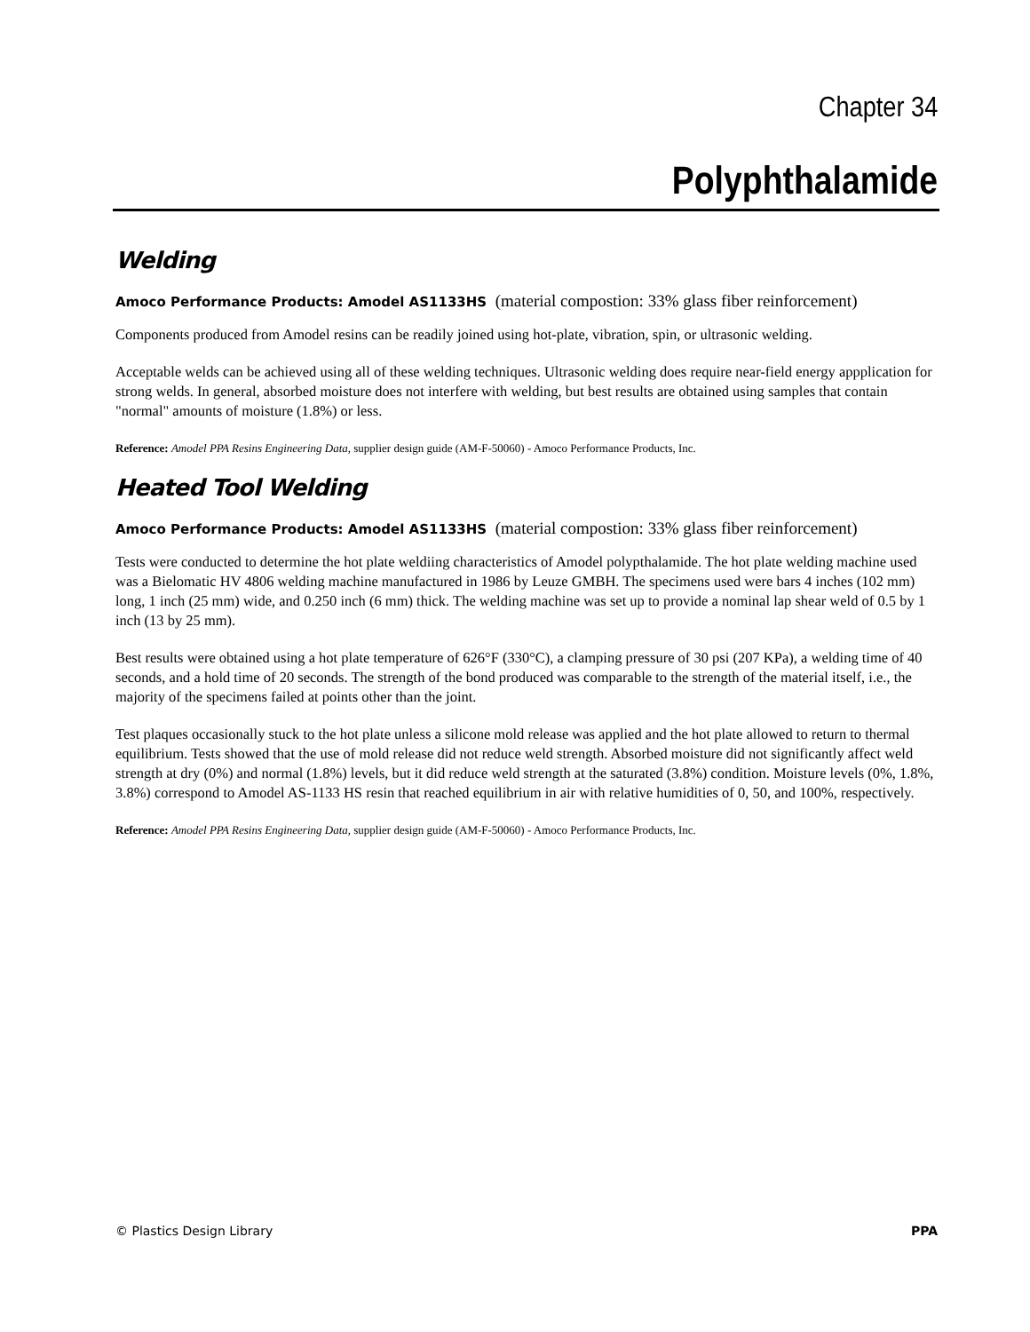Chapter 34
Polyphthalamide
Welding
Amoco Performance Products: Amodel AS1133HS (material compostion: 33% glass fiber reinforcement)
Components produced from Amodel resins can be readily joined using hot-plate, vibration, spin, or ultrasonic welding.
Acceptable welds can be achieved using all of these welding techniques. Ultrasonic welding does require near-field energy appplication for strong welds. In general, absorbed moisture does not interfere with welding, but best results are obtained using samples that contain "normal" amounts of moisture (1.8%) or less.
Reference: Amodel PPA Resins Engineering Data, supplier design guide (AM-F-50060) - Amoco Performance Products, Inc.
Heated Tool Welding
Amoco Performance Products: Amodel AS1133HS (material compostion: 33% glass fiber reinforcement)
Tests were conducted to determine the hot plate weldiing characteristics of Amodel polypthalamide. The hot plate welding machine used was a Bielomatic HV 4806 welding machine manufactured in 1986 by Leuze GMBH. The specimens used were bars 4 inches (102 mm) long, 1 inch (25 mm) wide, and 0.250 inch (6 mm) thick. The welding machine was set up to provide a nominal lap shear weld of 0.5 by 1 inch (13 by 25 mm).
Best results were obtained using a hot plate temperature of 626°F (330°C), a clamping pressure of 30 psi (207 KPa), a welding time of 40 seconds, and a hold time of 20 seconds. The strength of the bond produced was comparable to the strength of the material itself, i.e., the majority of the specimens failed at points other than the joint.
Test plaques occasionally stuck to the hot plate unless a silicone mold release was applied and the hot plate allowed to return to thermal equilibrium. Tests showed that the use of mold release did not reduce weld strength. Absorbed moisture did not significantly affect weld strength at dry (0%) and normal (1.8%) levels, but it did reduce weld strength at the saturated (3.8%) condition. Moisture levels (0%, 1.8%, 3.8%) correspond to Amodel AS-1133 HS resin that reached equilibrium in air with relative humidities of 0, 50, and 100%, respectively.
Reference: Amodel PPA Resins Engineering Data, supplier design guide (AM-F-50060) - Amoco Performance Products, Inc.
© Plastics Design Library PPA